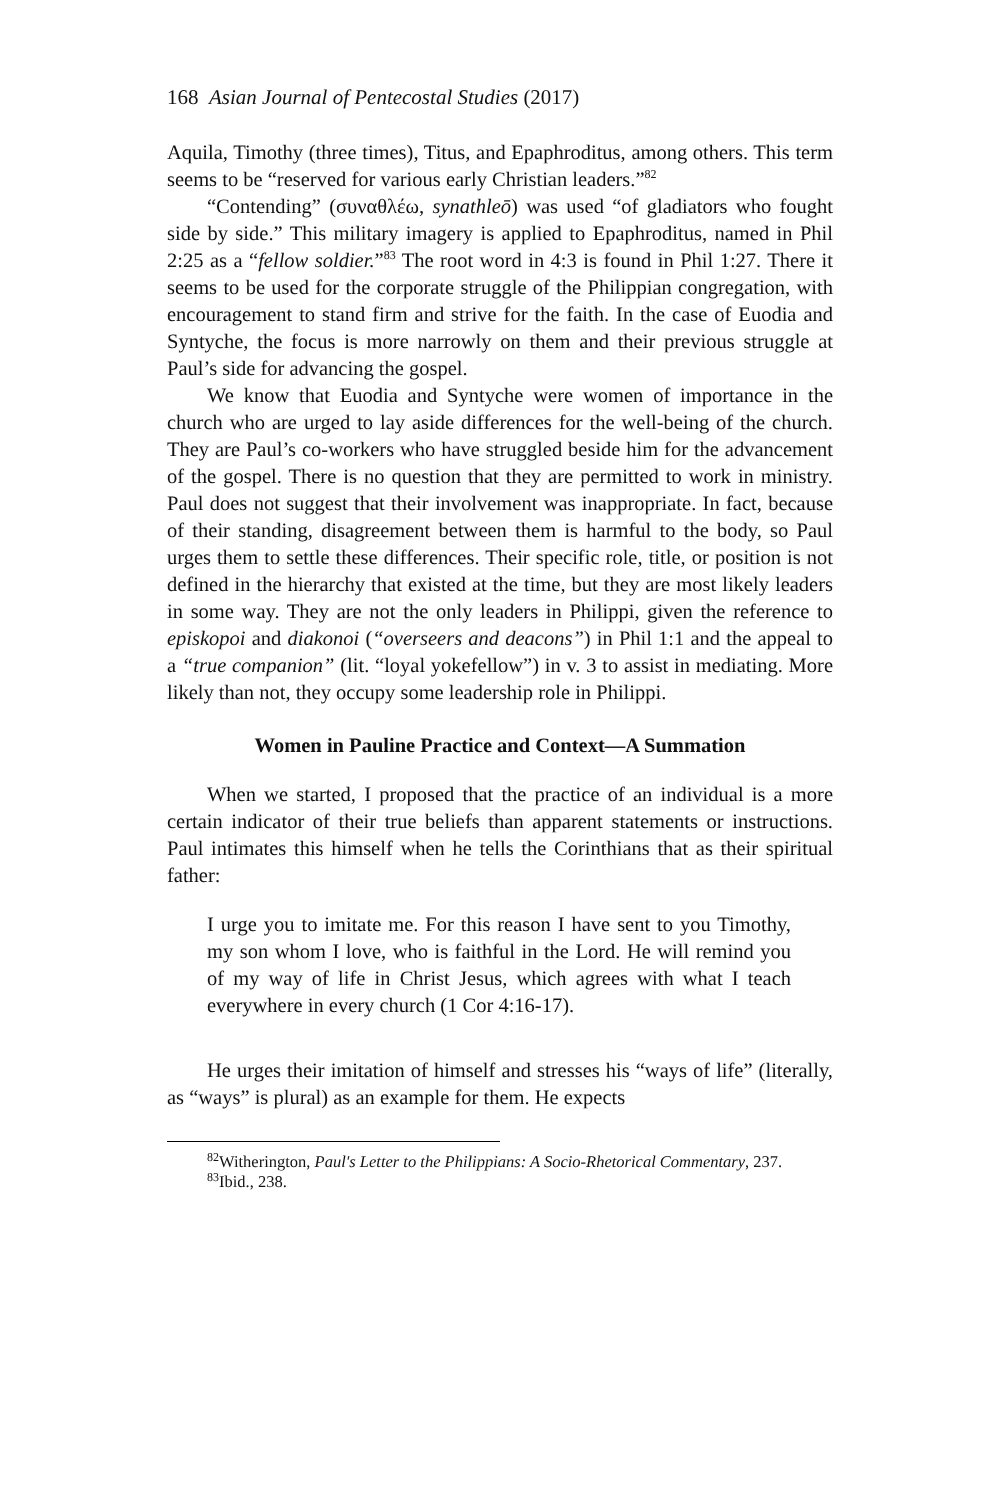168 Asian Journal of Pentecostal Studies (2017)
Aquila, Timothy (three times), Titus, and Epaphroditus, among others. This term seems to be “reserved for various early Christian leaders.”<sup>82</sup>
“Contending” (συναθλέω, synathleō) was used “of gladiators who fought side by side.” This military imagery is applied to Epaphroditus, named in Phil 2:25 as a “fellow soldier.”<sup>83</sup> The root word in 4:3 is found in Phil 1:27. There it seems to be used for the corporate struggle of the Philippian congregation, with encouragement to stand firm and strive for the faith. In the case of Euodia and Syntyche, the focus is more narrowly on them and their previous struggle at Paul’s side for advancing the gospel.
We know that Euodia and Syntyche were women of importance in the church who are urged to lay aside differences for the well-being of the church. They are Paul’s co-workers who have struggled beside him for the advancement of the gospel. There is no question that they are permitted to work in ministry. Paul does not suggest that their involvement was inappropriate. In fact, because of their standing, disagreement between them is harmful to the body, so Paul urges them to settle these differences. Their specific role, title, or position is not defined in the hierarchy that existed at the time, but they are most likely leaders in some way. They are not the only leaders in Philippi, given the reference to episkopoi and diakonoi (“overseers and deacons”) in Phil 1:1 and the appeal to a “true companion” (lit. “loyal yokefellow”) in v. 3 to assist in mediating. More likely than not, they occupy some leadership role in Philippi.
Women in Pauline Practice and Context—A Summation
When we started, I proposed that the practice of an individual is a more certain indicator of their true beliefs than apparent statements or instructions. Paul intimates this himself when he tells the Corinthians that as their spiritual father:
I urge you to imitate me. For this reason I have sent to you Timothy, my son whom I love, who is faithful in the Lord. He will remind you of my way of life in Christ Jesus, which agrees with what I teach everywhere in every church (1 Cor 4:16-17).
He urges their imitation of himself and stresses his “ways of life” (literally, as “ways” is plural) as an example for them. He expects
<sup>82</sup> Witherington, Paul's Letter to the Philippians: A Socio-Rhetorical Commentary, 237.
<sup>83</sup> Ibid., 238.